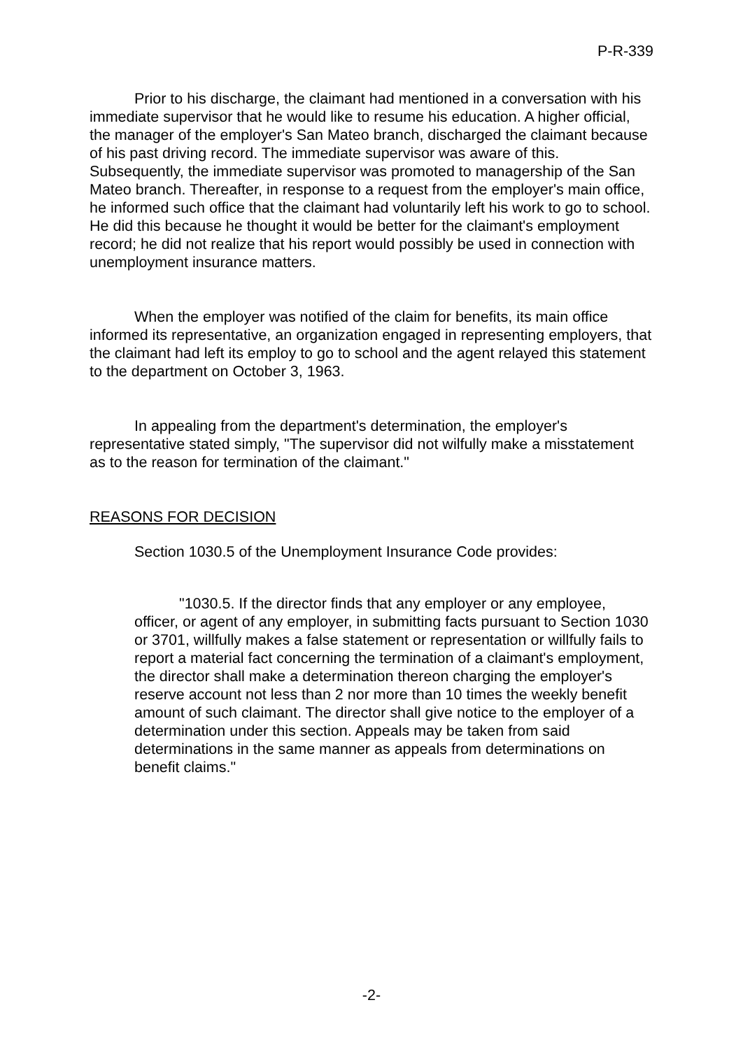P-R-339
Prior to his discharge, the claimant had mentioned in a conversation with his immediate supervisor that he would like to resume his education. A higher official, the manager of the employer's San Mateo branch, discharged the claimant because of his past driving record. The immediate supervisor was aware of this. Subsequently, the immediate supervisor was promoted to managership of the San Mateo branch. Thereafter, in response to a request from the employer's main office, he informed such office that the claimant had voluntarily left his work to go to school. He did this because he thought it would be better for the claimant's employment record; he did not realize that his report would possibly be used in connection with unemployment insurance matters.
When the employer was notified of the claim for benefits, its main office informed its representative, an organization engaged in representing employers, that the claimant had left its employ to go to school and the agent relayed this statement to the department on October 3, 1963.
In appealing from the department's determination, the employer's representative stated simply, "The supervisor did not wilfully make a misstatement as to the reason for termination of the claimant."
REASONS FOR DECISION
Section 1030.5 of the Unemployment Insurance Code provides:
"1030.5. If the director finds that any employer or any employee, officer, or agent of any employer, in submitting facts pursuant to Section 1030 or 3701, willfully makes a false statement or representation or willfully fails to report a material fact concerning the termination of a claimant's employment, the director shall make a determination thereon charging the employer's reserve account not less than 2 nor more than 10 times the weekly benefit amount of such claimant. The director shall give notice to the employer of a determination under this section. Appeals may be taken from said determinations in the same manner as appeals from determinations on benefit claims."
-2-